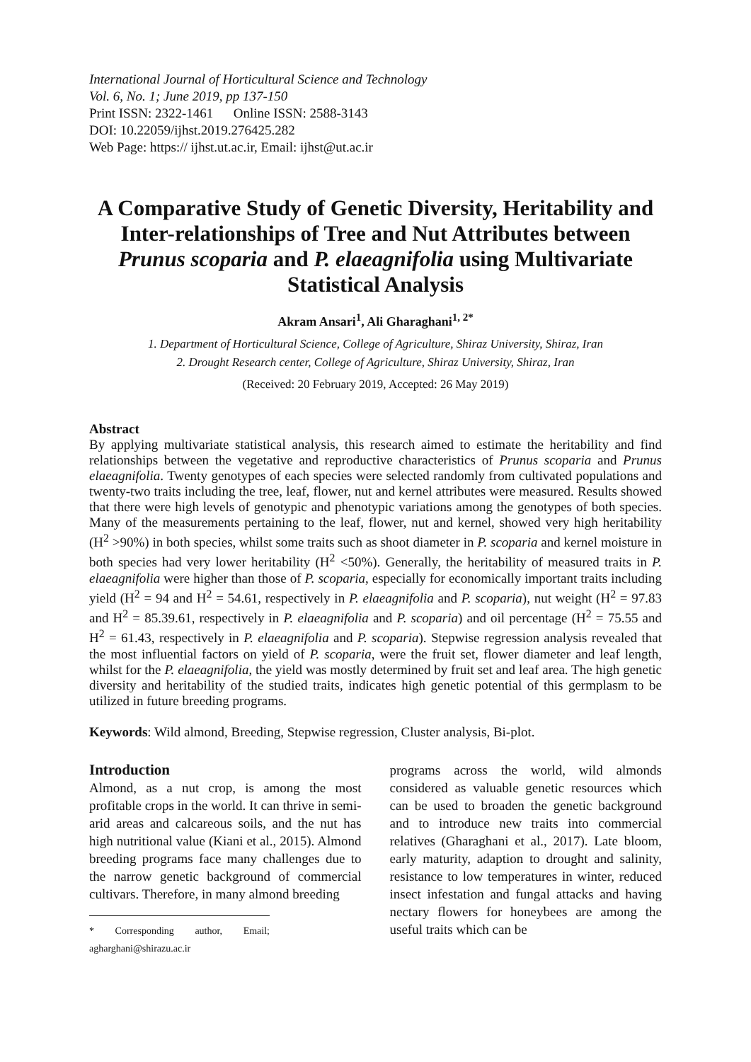International Journal of Horticultural Science and Technology
Vol. 6, No. 1; June 2019, pp 137-150
Print ISSN: 2322-1461 Online ISSN: 2588-3143
DOI: 10.22059/ijhst.2019.276425.282
Web Page: https:// ijhst.ut.ac.ir, Email: ijhst@ut.ac.ir
A Comparative Study of Genetic Diversity, Heritability and Inter-relationships of Tree and Nut Attributes between Prunus scoparia and P. elaeagnifolia using Multivariate Statistical Analysis
Akram Ansari<sup>1</sup>, Ali Gharaghani<sup>1, 2*</sup>
1. Department of Horticultural Science, College of Agriculture, Shiraz University, Shiraz, Iran
2. Drought Research center, College of Agriculture, Shiraz University, Shiraz, Iran
(Received: 20 February 2019, Accepted: 26 May 2019)
Abstract
By applying multivariate statistical analysis, this research aimed to estimate the heritability and find relationships between the vegetative and reproductive characteristics of Prunus scoparia and Prunus elaeagnifolia. Twenty genotypes of each species were selected randomly from cultivated populations and twenty-two traits including the tree, leaf, flower, nut and kernel attributes were measured. Results showed that there were high levels of genotypic and phenotypic variations among the genotypes of both species. Many of the measurements pertaining to the leaf, flower, nut and kernel, showed very high heritability (H<sup>2</sup> >90%) in both species, whilst some traits such as shoot diameter in P. scoparia and kernel moisture in both species had very lower heritability (H<sup>2</sup> <50%). Generally, the heritability of measured traits in P. elaeagnifolia were higher than those of P. scoparia, especially for economically important traits including yield (H<sup>2</sup> = 94 and H<sup>2</sup> = 54.61, respectively in P. elaeagnifolia and P. scoparia), nut weight (H<sup>2</sup> = 97.83 and H<sup>2</sup> = 85.39.61, respectively in P. elaeagnifolia and P. scoparia) and oil percentage (H<sup>2</sup> = 75.55 and H<sup>2</sup> = 61.43, respectively in P. elaeagnifolia and P. scoparia). Stepwise regression analysis revealed that the most influential factors on yield of P. scoparia, were the fruit set, flower diameter and leaf length, whilst for the P. elaeagnifolia, the yield was mostly determined by fruit set and leaf area. The high genetic diversity and heritability of the studied traits, indicates high genetic potential of this germplasm to be utilized in future breeding programs.
Keywords: Wild almond, Breeding, Stepwise regression, Cluster analysis, Bi-plot.
Introduction
Almond, as a nut crop, is among the most profitable crops in the world. It can thrive in semi-arid areas and calcareous soils, and the nut has high nutritional value (Kiani et al., 2015). Almond breeding programs face many challenges due to the narrow genetic background of commercial cultivars. Therefore, in many almond breeding
* Corresponding author, Email; agharghani@shirazu.ac.ir
programs across the world, wild almonds considered as valuable genetic resources which can be used to broaden the genetic background and to introduce new traits into commercial relatives (Gharaghani et al., 2017). Late bloom, early maturity, adaption to drought and salinity, resistance to low temperatures in winter, reduced insect infestation and fungal attacks and having nectary flowers for honeybees are among the useful traits which can be